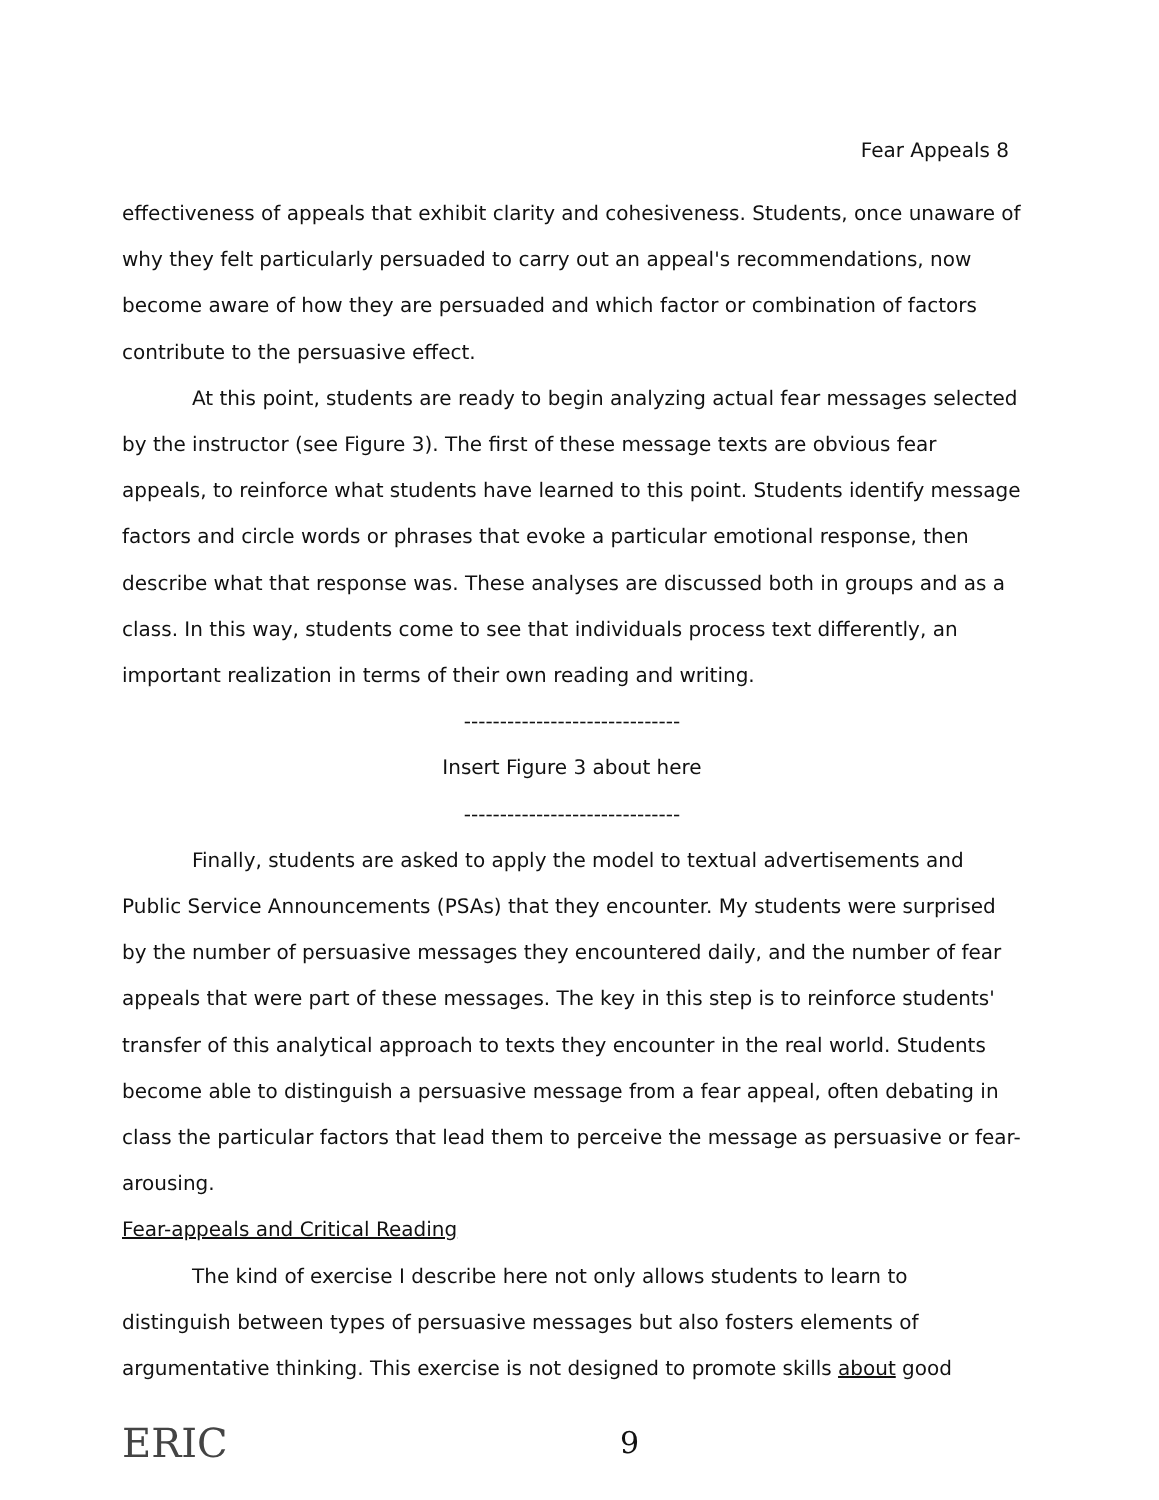Fear Appeals 8
effectiveness of appeals that exhibit clarity and cohesiveness. Students, once unaware of why they felt particularly persuaded to carry out an appeal's recommendations, now become aware of how they are persuaded and which factor or combination of factors contribute to the persuasive effect.
At this point, students are ready to begin analyzing actual fear messages selected by the instructor (see Figure 3). The first of these message texts are obvious fear appeals, to reinforce what students have learned to this point. Students identify message factors and circle words or phrases that evoke a particular emotional response, then describe what that response was. These analyses are discussed both in groups and as a class. In this way, students come to see that individuals process text differently, an important realization in terms of their own reading and writing.
------------------------------
Insert Figure 3 about here
------------------------------
Finally, students are asked to apply the model to textual advertisements and Public Service Announcements (PSAs) that they encounter. My students were surprised by the number of persuasive messages they encountered daily, and the number of fear appeals that were part of these messages. The key in this step is to reinforce students' transfer of this analytical approach to texts they encounter in the real world. Students become able to distinguish a persuasive message from a fear appeal, often debating in class the particular factors that lead them to perceive the message as persuasive or fear-arousing.
Fear-appeals and Critical Reading
The kind of exercise I describe here not only allows students to learn to distinguish between types of persuasive messages but also fosters elements of argumentative thinking. This exercise is not designed to promote skills about good
ERIC 9